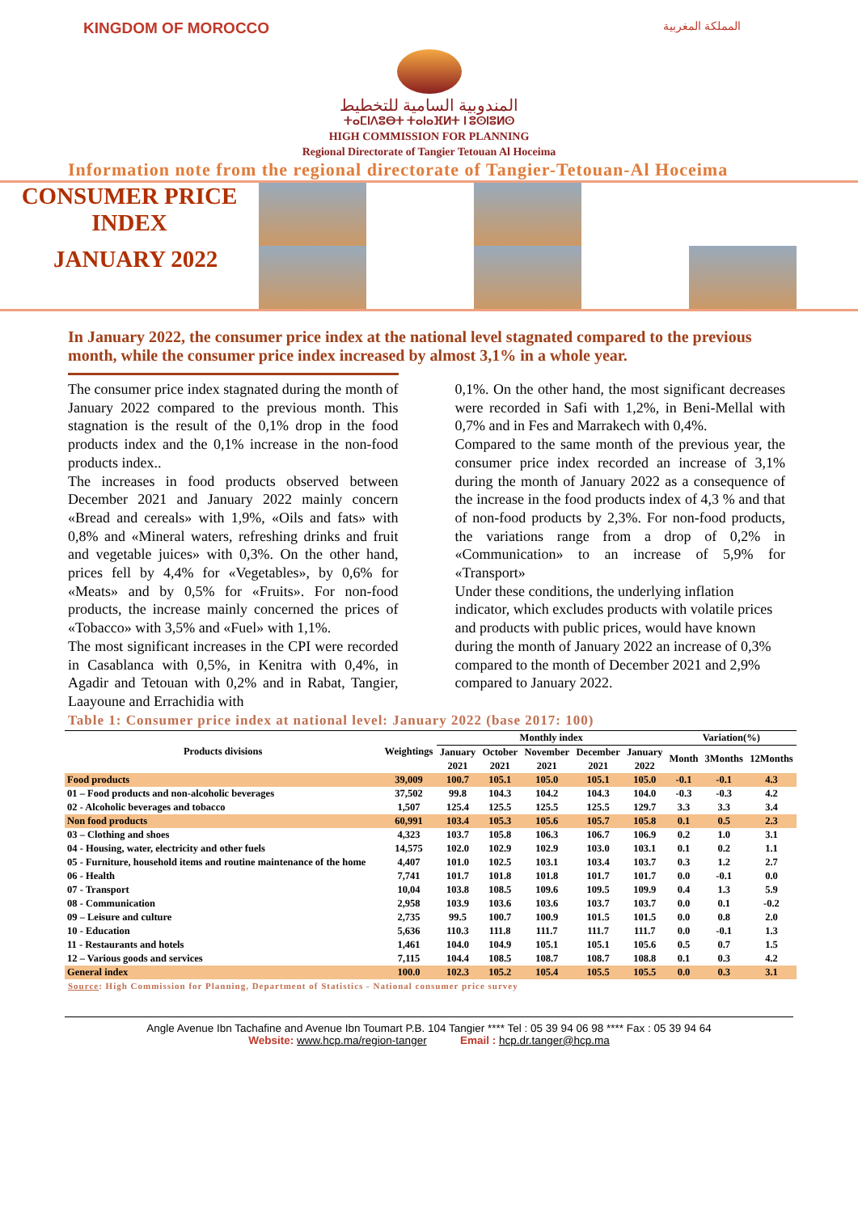KINGDOM OF MOROCCO المملكة المغربية
المندوبية السامية للتخطيط
ⵜⴰⵎⵏⴷⵓⴱⵜ ⵜⴰⵏⴰⴼⵍⵜ ⵏ ⵓⵙⵏⵓⵍⵙ
HIGH COMMISSION FOR PLANNING
Regional Directorate of Tangier Tetouan Al Hoceima
Information note from the regional directorate of Tangier-Tetouan-Al Hoceima
CONSUMER PRICE
INDEX
JANUARY 2022
In January 2022, the consumer price index at the national level stagnated compared to the previous month, while the consumer price index increased by almost 3,1% in a whole year.
The consumer price index stagnated during the month of January 2022 compared to the previous month. This stagnation is the result of the 0,1% drop in the food products index and the 0,1% increase in the non-food products index..
The increases in food products observed between December 2021 and January 2022 mainly concern «Bread and cereals» with 1,9%, «Oils and fats» with 0,8% and «Mineral waters, refreshing drinks and fruit and vegetable juices» with 0,3%. On the other hand, prices fell by 4,4% for «Vegetables», by 0,6% for «Meats» and by 0,5% for «Fruits». For non-food products, the increase mainly concerned the prices of «Tobacco» with 3,5% and «Fuel» with 1,1%.
The most significant increases in the CPI were recorded in Casablanca with 0,5%, in Kenitra with 0,4%, in Agadir and Tetouan with 0,2% and in Rabat, Tangier, Laayoune and Errachidia with
0,1%. On the other hand, the most significant decreases were recorded in Safi with 1,2%, in Beni-Mellal with 0,7% and in Fes and Marrakech with 0,4%.
Compared to the same month of the previous year, the consumer price index recorded an increase of 3,1% during the month of January 2022 as a consequence of the increase in the food products index of 4,3 % and that of non-food products by 2,3%. For non-food products, the variations range from a drop of 0,2% in «Communication» to an increase of 5,9% for «Transport»
Under these conditions, the underlying inflation indicator, which excludes products with volatile prices and products with public prices, would have known during the month of January 2022 an increase of 0,3% compared to the month of December 2021 and 2,9% compared to January 2022.
Table 1: Consumer price index at national level: January 2022 (base 2017: 100)
| Products divisions | Weightings | Monthly index | | | | | Variation(%) | | |
| --- | --- | --- | --- | --- | --- | --- | --- | --- | --- |
| | | January | October | November | December | January | Month | 3Months | 12Months |
| | | 2021 | 2021 | 2021 | 2021 | 2022 | | | |
| Food products | 39,009 | 100.7 | 105.1 | 105.0 | 105.1 | 105.0 | -0.1 | -0.1 | 4.3 |
| 01 – Food products and non-alcoholic beverages | 37,502 | 99.8 | 104.3 | 104.2 | 104.3 | 104.0 | -0.3 | -0.3 | 4.2 |
| 02 - Alcoholic beverages and tobacco | 1,507 | 125.4 | 125.5 | 125.5 | 125.5 | 129.7 | 3.3 | 3.3 | 3.4 |
| Non food products | 60,991 | 103.4 | 105.3 | 105.6 | 105.7 | 105.8 | 0.1 | 0.5 | 2.3 |
| 03 – Clothing and shoes | 4,323 | 103.7 | 105.8 | 106.3 | 106.7 | 106.9 | 0.2 | 1.0 | 3.1 |
| 04 - Housing, water, electricity and other fuels | 14,575 | 102.0 | 102.9 | 102.9 | 103.0 | 103.1 | 0.1 | 0.2 | 1.1 |
| 05 - Furniture, household items and routine maintenance of the home | 4,407 | 101.0 | 102.5 | 103.1 | 103.4 | 103.7 | 0.3 | 1.2 | 2.7 |
| 06 - Health | 7,741 | 101.7 | 101.8 | 101.8 | 101.7 | 101.7 | 0.0 | -0.1 | 0.0 |
| 07 - Transport | 10,04 | 103.8 | 108.5 | 109.6 | 109.5 | 109.9 | 0.4 | 1.3 | 5.9 |
| 08 - Communication | 2,958 | 103.9 | 103.6 | 103.6 | 103.7 | 103.7 | 0.0 | 0.1 | -0.2 |
| 09 – Leisure and culture | 2,735 | 99.5 | 100.7 | 100.9 | 101.5 | 101.5 | 0.0 | 0.8 | 2.0 |
| 10 - Education | 5,636 | 110.3 | 111.8 | 111.7 | 111.7 | 111.7 | 0.0 | -0.1 | 1.3 |
| 11 - Restaurants and hotels | 1,461 | 104.0 | 104.9 | 105.1 | 105.1 | 105.6 | 0.5 | 0.7 | 1.5 |
| 12 – Various goods and services | 7,115 | 104.4 | 108.5 | 108.7 | 108.7 | 108.8 | 0.1 | 0.3 | 4.2 |
| General index | 100.0 | 102.3 | 105.2 | 105.4 | 105.5 | 105.5 | 0.0 | 0.3 | 3.1 |
Source: High Commission for Planning, Department of Statistics - National consumer price survey
Angle Avenue Ibn Tachafine and Avenue Ibn Toumart P.B. 104 Tangier **** Tel : 05 39 94 06 98 **** Fax : 05 39 94 64
Website: www.hcp.ma/region-tanger Email : hcp.dr.tanger@hcp.ma